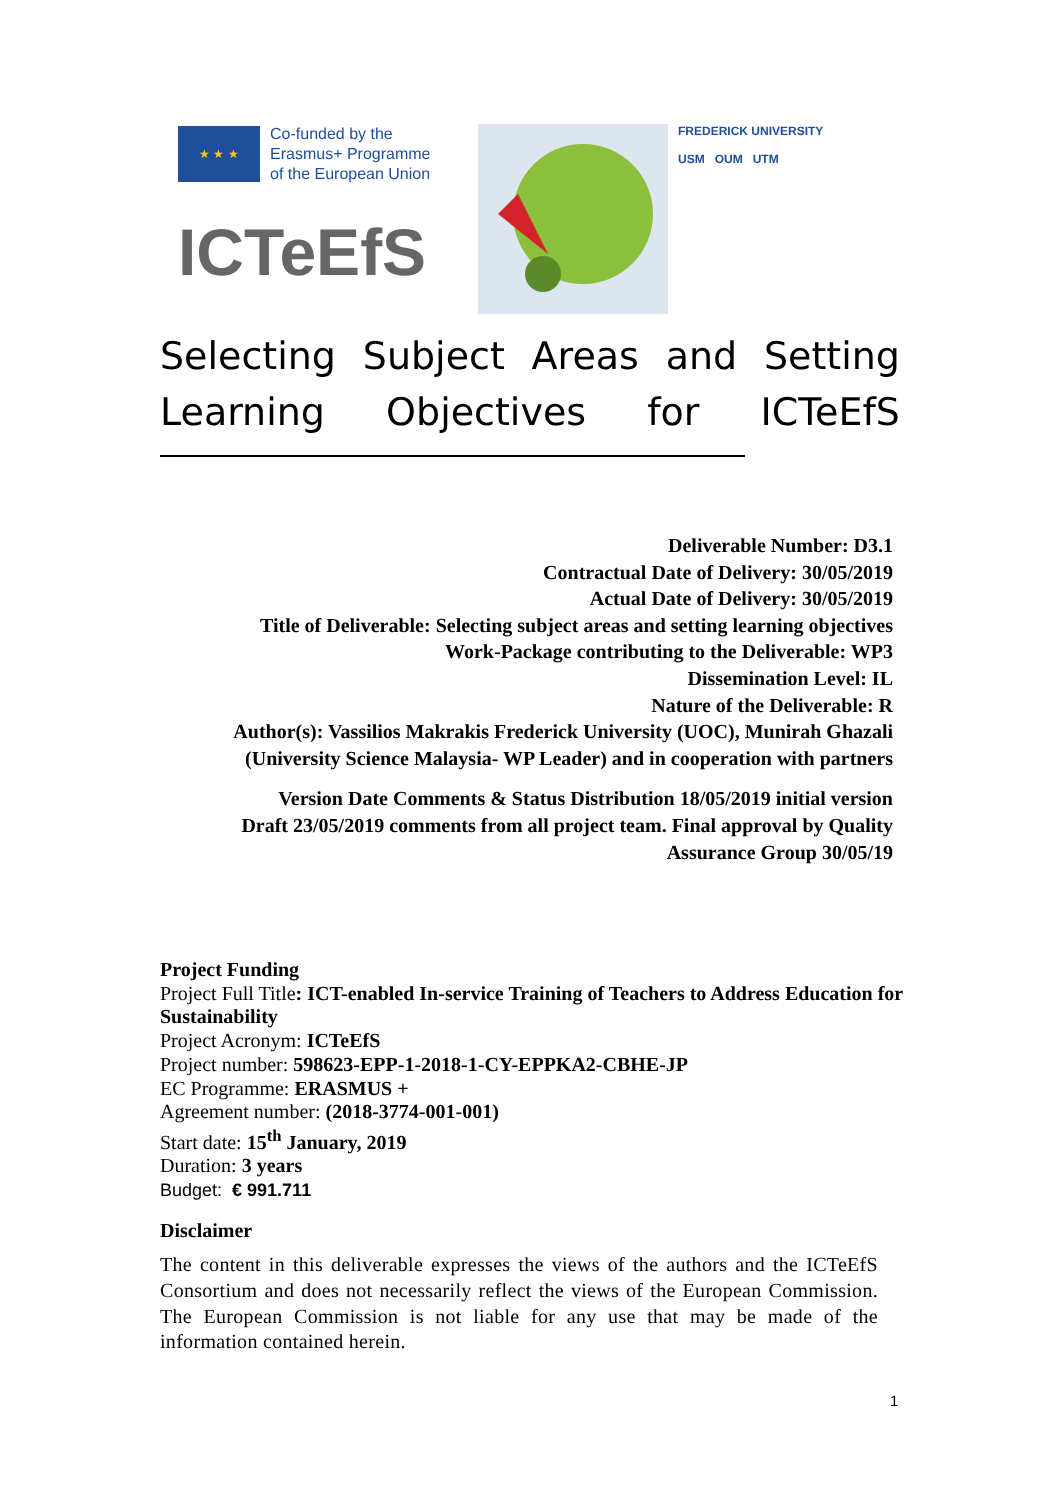★ ★ ★
Co-funded by the
Erasmus+ Programme
of the European Union
ICTeEfS
FREDERICK UNIVERSITY
USM OUM UTM
Selecting Subject Areas and Setting Learning Objectives for ICTeEfS
Deliverable Number: D3.1
Contractual Date of Delivery: 30/05/2019
Actual Date of Delivery: 30/05/2019
Title of Deliverable: Selecting subject areas and setting learning objectives
Work-Package contributing to the Deliverable: WP3
Dissemination Level: IL
Nature of the Deliverable: R
Author(s): Vassilios Makrakis Frederick University (UOC), Munirah Ghazali (University Science Malaysia- WP Leader) and in cooperation with partners
Version Date Comments & Status Distribution 18/05/2019 initial version Draft 23/05/2019 comments from all project team. Final approval by Quality Assurance Group 30/05/19
Project Funding
Project Full Title: ICT-enabled In-service Training of Teachers to Address Education for Sustainability
Project Acronym: ICTeEfS
Project number: 598623-EPP-1-2018-1-CY-EPPKA2-CBHE-JP
EC Programme: ERASMUS +
Agreement number: (2018-3774-001-001)
Start date: 15<sup>th</sup> January, 2019
Duration: 3 years
Budget: € 991.711
Disclaimer
The content in this deliverable expresses the views of the authors and the ICTeEfS Consortium and does not necessarily reflect the views of the European Commission. The European Commission is not liable for any use that may be made of the information contained herein.
1